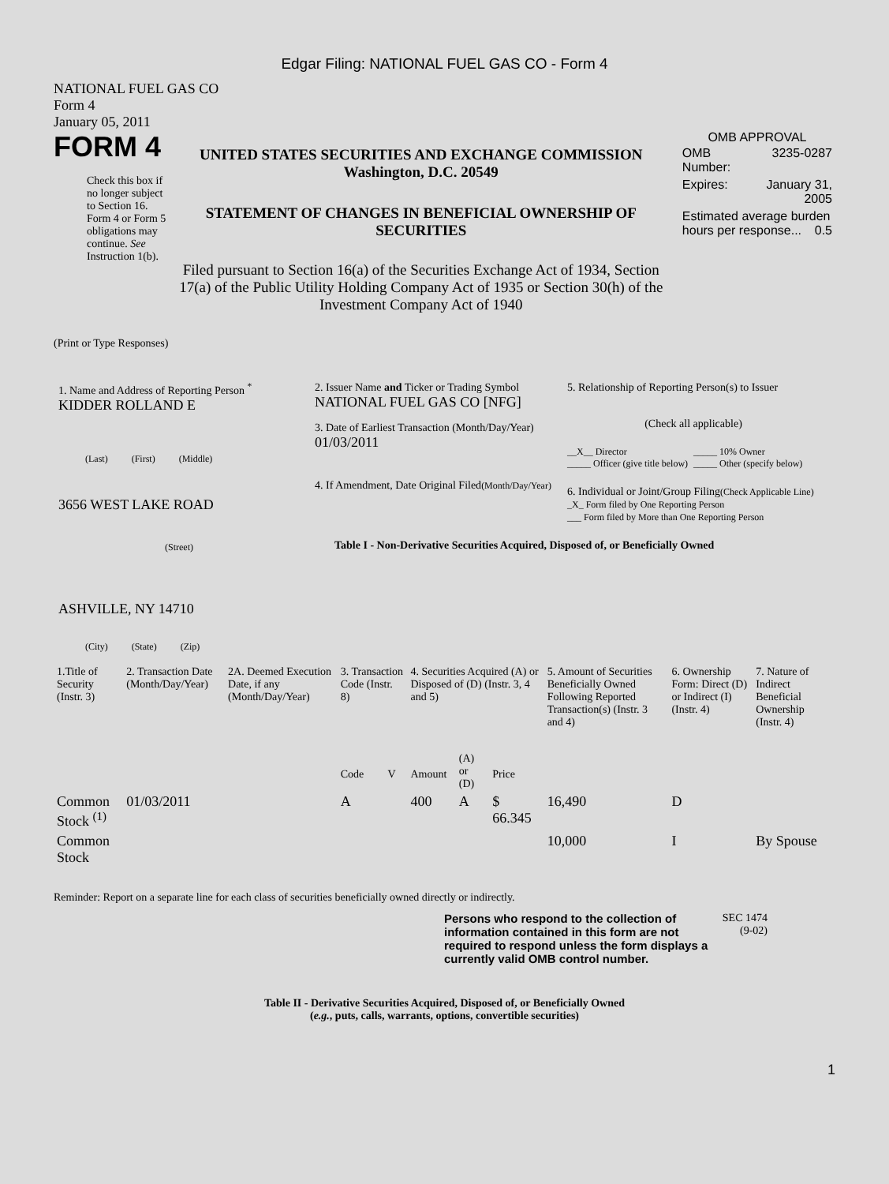Edgar Filing: NATIONAL FUEL GAS CO - Form 4
NATIONAL FUEL GAS CO
Form 4
January 05, 2011
FORM 4
Check this box if no longer subject to Section 16. Form 4 or Form 5 obligations may continue. See Instruction 1(b).
UNITED STATES SECURITIES AND EXCHANGE COMMISSION
Washington, D.C. 20549
STATEMENT OF CHANGES IN BENEFICIAL OWNERSHIP OF SECURITIES
Filed pursuant to Section 16(a) of the Securities Exchange Act of 1934, Section 17(a) of the Public Utility Holding Company Act of 1935 or Section 30(h) of the Investment Company Act of 1940
OMB APPROVAL
| OMB Number: | 3235-0287 |
| Expires: | January 31, 2005 |
| Estimated average burden hours per response... 0.5 | |
(Print or Type Responses)
1. Name and Address of Reporting Person <sup>*</sup>
KIDDER ROLLAND E
(Last) (First) (Middle)
3656 WEST LAKE ROAD
(Street)
ASHVILLE, NY 14710
(City) (State) (Zip)
2. Issuer Name and Ticker or Trading Symbol
NATIONAL FUEL GAS CO [NFG]
3. Date of Earliest Transaction (Month/Day/Year)
01/03/2011
4. If Amendment, Date Original Filed(Month/Day/Year)
5. Relationship of Reporting Person(s) to Issuer
(Check all applicable)
__X__ Director
_____ Officer (give title below)
_____ 10% Owner
_____ Other (specify below)
6. Individual or Joint/Group Filing(Check Applicable Line)
_X_ Form filed by One Reporting Person
___ Form filed by More than One Reporting Person
Table I - Non-Derivative Securities Acquired, Disposed of, or Beneficially Owned
| 1.Title of Security (Instr. 3) | 2. Transaction Date (Month/Day/Year) | 2A. Deemed Execution Date, if any (Month/Day/Year) | 3. Transaction Code (Instr. 8) | | 4. Securities Acquired (A) or Disposed of (D) (Instr. 3, 4 and 5) | | | 5. Amount of Securities Beneficially Owned Following Reported Transaction(s) (Instr. 3 and 4) | 6. Ownership Form: Direct (D) or Indirect (I) (Instr. 4) | 7. Nature of Indirect Beneficial Ownership (Instr. 4) |
| --- | --- | --- | --- | --- | --- | --- | --- | --- | --- | --- |
| | | | Code | V | Amount | (A) or (D) | Price | | | |
| Common Stock <sup>(1)</sup> | 01/03/2011 | | A | | 400 | A | $ 66.345 | 16,490 | D | |
| Common Stock | | | | | | | | 10,000 | I | By Spouse |
Reminder: Report on a separate line for each class of securities beneficially owned directly or indirectly.
Persons who respond to the collection of information contained in this form are not required to respond unless the form displays a currently valid OMB control number.
SEC 1474
(9-02)
Table II - Derivative Securities Acquired, Disposed of, or Beneficially Owned
(e.g., puts, calls, warrants, options, convertible securities)
1